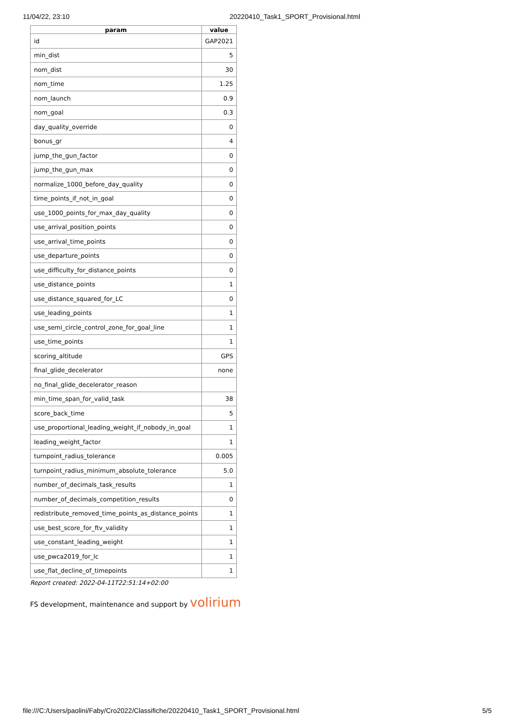11/04/22, 23:10 20220410_Task1_SPORT_Provisional.html
| param | value |
| --- | --- |
| id | GAP2021 |
| min_dist | 5 |
| nom_dist | 30 |
| nom_time | 1.25 |
| nom_launch | 0.9 |
| nom_goal | 0.3 |
| day_quality_override | 0 |
| bonus_gr | 4 |
| jump_the_gun_factor | 0 |
| jump_the_gun_max | 0 |
| normalize_1000_before_day_quality | 0 |
| time_points_if_not_in_goal | 0 |
| use_1000_points_for_max_day_quality | 0 |
| use_arrival_position_points | 0 |
| use_arrival_time_points | 0 |
| use_departure_points | 0 |
| use_difficulty_for_distance_points | 0 |
| use_distance_points | 1 |
| use_distance_squared_for_LC | 0 |
| use_leading_points | 1 |
| use_semi_circle_control_zone_for_goal_line | 1 |
| use_time_points | 1 |
| scoring_altitude | GPS |
| final_glide_decelerator | none |
| no_final_glide_decelerator_reason | |
| min_time_span_for_valid_task | 38 |
| score_back_time | 5 |
| use_proportional_leading_weight_if_nobody_in_goal | 1 |
| leading_weight_factor | 1 |
| turnpoint_radius_tolerance | 0.005 |
| turnpoint_radius_minimum_absolute_tolerance | 5.0 |
| number_of_decimals_task_results | 1 |
| number_of_decimals_competition_results | 0 |
| redistribute_removed_time_points_as_distance_points | 1 |
| use_best_score_for_ftv_validity | 1 |
| use_constant_leading_weight | 1 |
| use_pwca2019_for_lc | 1 |
| use_flat_decline_of_timepoints | 1 |
Report created: 2022-04-11T22:51:14+02:00
FS development, maintenance and support by volirium
file:///C:/Users/paolini/Faby/Cro2022/Classifiche/20220410_Task1_SPORT_Provisional.html 5/5